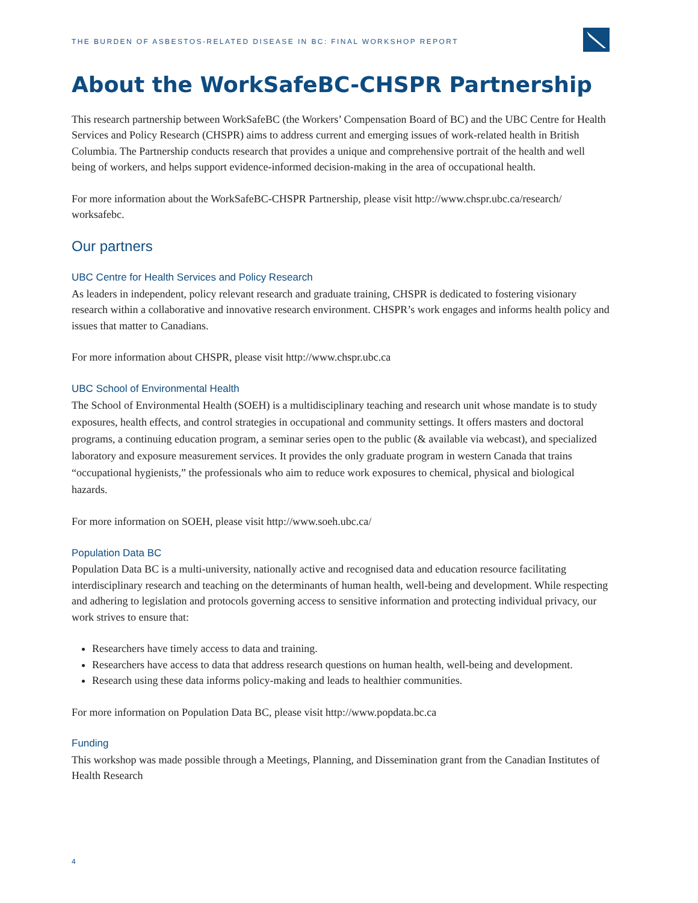THE BURDEN OF ASBESTOS-RELATED DISEASE IN BC: FINAL WORKSHOP REPORT
About the WorkSafeBC-CHSPR Partnership
This research partnership between WorkSafeBC (the Workers’ Compensation Board of BC) and the UBC Centre for Health Services and Policy Research (CHSPR) aims to address current and emerging issues of work-related health in British Columbia. The Partnership conducts research that provides a unique and comprehensive portrait of the health and well being of workers, and helps support evidence-informed decision-making in the area of occupational health.
For more information about the WorkSafeBC-CHSPR Partnership, please visit http://www.chspr.ubc.ca/research/ worksafebc.
Our partners
UBC Centre for Health Services and Policy Research
As leaders in independent, policy relevant research and graduate training, CHSPR is dedicated to fostering visionary research within a collaborative and innovative research environment. CHSPR’s work engages and informs health policy and issues that matter to Canadians.
For more information about CHSPR, please visit http://www.chspr.ubc.ca
UBC School of Environmental Health
The School of Environmental Health (SOEH) is a multidisciplinary teaching and research unit whose mandate is to study exposures, health effects, and control strategies in occupational and community settings. It offers masters and doctoral programs, a continuing education program, a seminar series open to the public (& available via webcast), and specialized laboratory and exposure measurement services. It provides the only graduate program in western Canada that trains “occupational hygienists,” the professionals who aim to reduce work exposures to chemical, physical and biological hazards.
For more information on SOEH, please visit http://www.soeh.ubc.ca/
Population Data BC
Population Data BC is a multi-university, nationally active and recognised data and education resource facilitating interdisciplinary research and teaching on the determinants of human health, well-being and development. While respecting and adhering to legislation and protocols governing access to sensitive information and protecting individual privacy, our work strives to ensure that:
Researchers have timely access to data and training.
Researchers have access to data that address research questions on human health, well-being and development.
Research using these data informs policy-making and leads to healthier communities.
For more information on Population Data BC, please visit http://www.popdata.bc.ca
Funding
This workshop was made possible through a Meetings, Planning, and Dissemination grant from the Canadian Institutes of Health Research
4